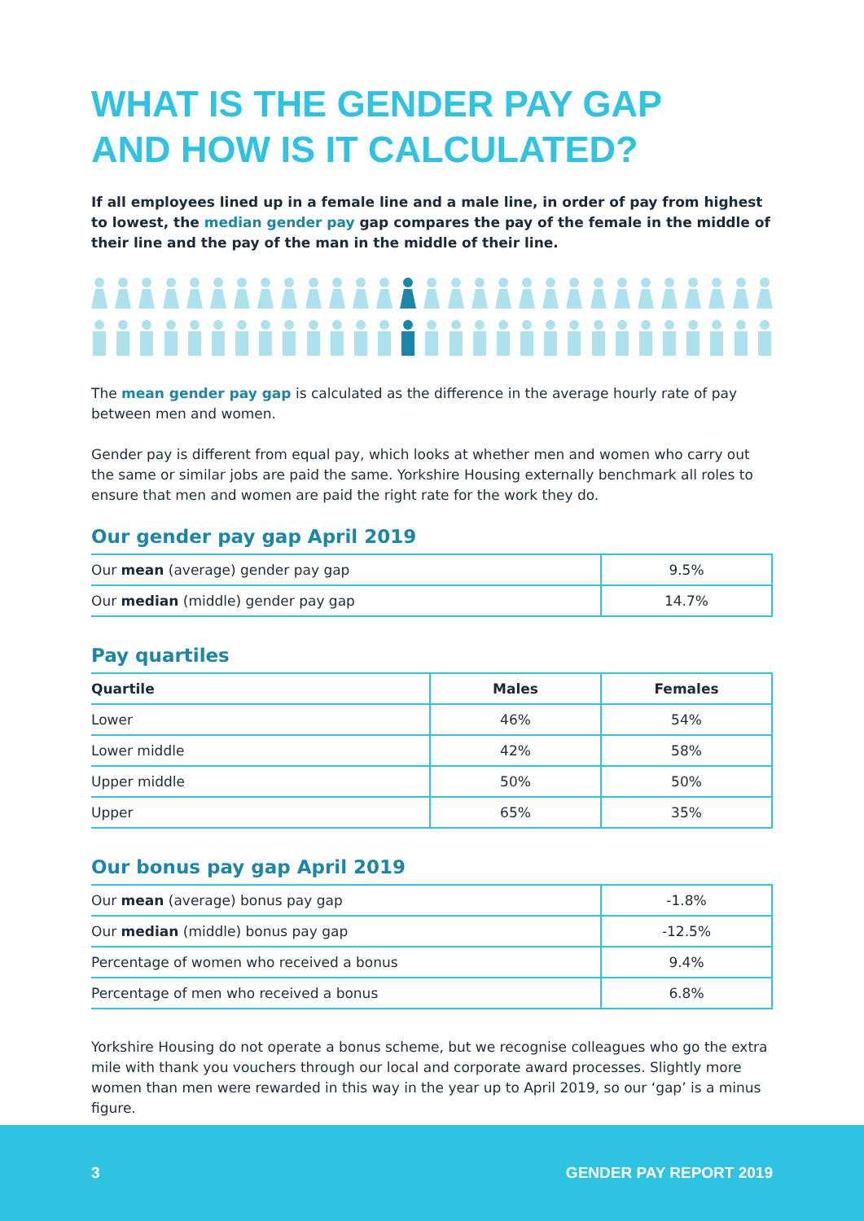WHAT IS THE GENDER PAY GAP
AND HOW IS IT CALCULATED?
If all employees lined up in a female line and a male line, in order of pay from highest to lowest, the median gender pay gap compares the pay of the female in the middle of their line and the pay of the man in the middle of their line.
The mean gender pay gap is calculated as the difference in the average hourly rate of pay between men and women.
Gender pay is different from equal pay, which looks at whether men and women who carry out the same or similar jobs are paid the same. Yorkshire Housing externally benchmark all roles to ensure that men and women are paid the right rate for the work they do.
Our gender pay gap April 2019
| Our mean (average) gender pay gap | 9.5% |
| Our median (middle) gender pay gap | 14.7% |
Pay quartiles
| Quartile | Males | Females |
| --- | --- | --- |
| Lower | 46% | 54% |
| Lower middle | 42% | 58% |
| Upper middle | 50% | 50% |
| Upper | 65% | 35% |
Our bonus pay gap April 2019
| Our mean (average) bonus pay gap | -1.8% |
| Our median (middle) bonus pay gap | -12.5% |
| Percentage of women who received a bonus | 9.4% |
| Percentage of men who received a bonus | 6.8% |
Yorkshire Housing do not operate a bonus scheme, but we recognise colleagues who go the extra mile with thank you vouchers through our local and corporate award processes. Slightly more women than men were rewarded in this way in the year up to April 2019, so our ‘gap’ is a minus figure.
3 GENDER PAY REPORT 2019